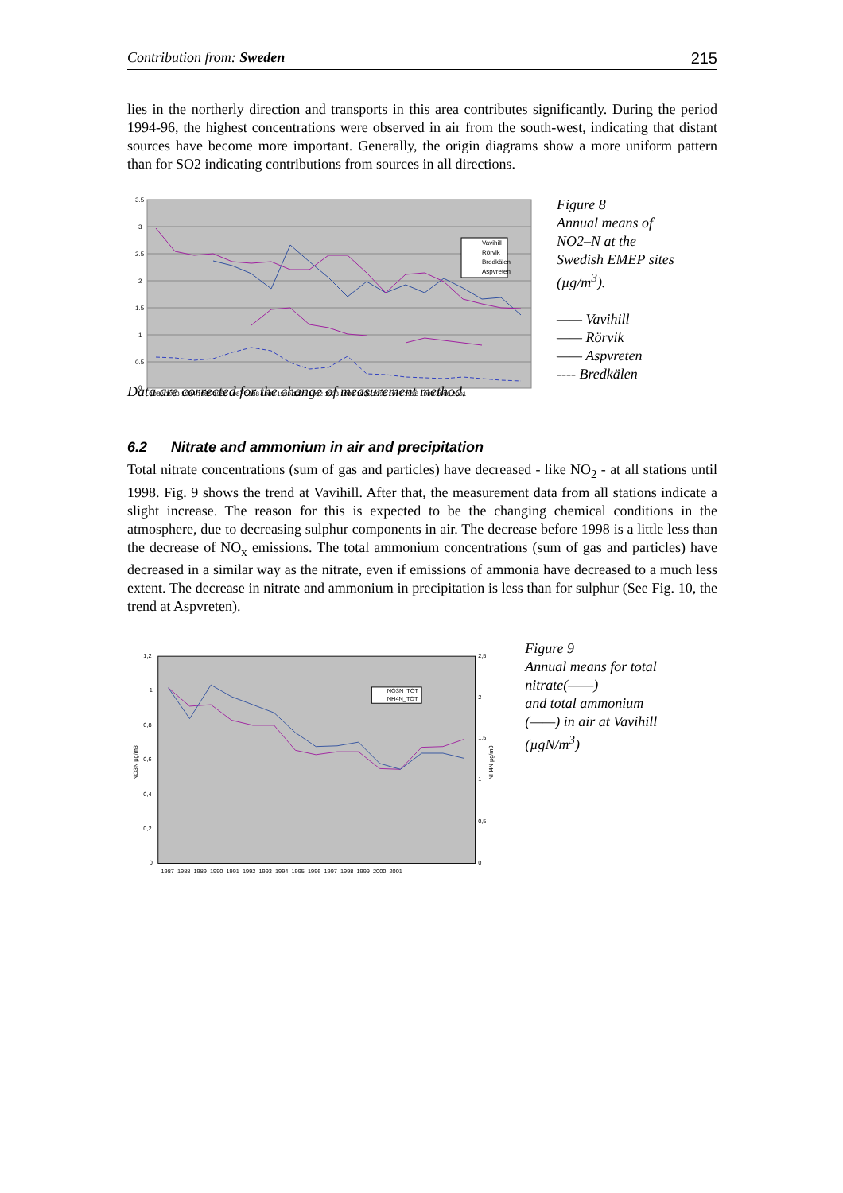Contribution from: Sweden 215
lies in the northerly direction and transports in this area contributes significantly. During the period 1994-96, the highest concentrations were observed in air from the south-west, indicating that distant sources have become more important. Generally, the origin diagrams show a more uniform pattern than for SO2 indicating contributions from sources in all directions.
Vavihill
Rörvik
Bredkälen
Aspvreten
3.5
3
2.5
2
1.5
1
0.5
0
1982 1983 1984 1985 1986 1987 1988 1989 1990 1991 1992 1993 1994 1995 1996 1997 1998 1999 2000 2001
Figure 8
Annual means of
NO2–N at the
Swedish EMEP sites
(µg/m<sup>3</sup>).
—— Vavihill
—— Rörvik
—— Aspvreten
---- Bredkälen
Data are corrected for the change of measurement method.
6.2 Nitrate and ammonium in air and precipitation
Total nitrate concentrations (sum of gas and particles) have decreased - like NO<sub>2</sub> - at all stations until 1998. Fig. 9 shows the trend at Vavihill. After that, the measurement data from all stations indicate a slight increase. The reason for this is expected to be the changing chemical conditions in the atmosphere, due to decreasing sulphur components in air. The decrease before 1998 is a little less than the decrease of NO<sub>x</sub> emissions. The total ammonium concentrations (sum of gas and particles) have decreased in a similar way as the nitrate, even if emissions of ammonia have decreased to a much less extent. The decrease in nitrate and ammonium in precipitation is less than for sulphur (See Fig. 10, the trend at Aspvreten).
NO3N_TOT
NH4N_TOT
1,2
1
0,8
0,6
0,4
0,2
0
2,5
2
1,5
1
0,5
0
NO3N µg/m3
NH4N µg/m3
1987 1988 1989 1990 1991 1992 1993 1994 1995 1996 1997 1998 1999 2000 2001
Figure 9
Annual means for total nitrate(——)
and total ammonium
(——) in air at Vavihill
(µgN/m<sup>3</sup>)